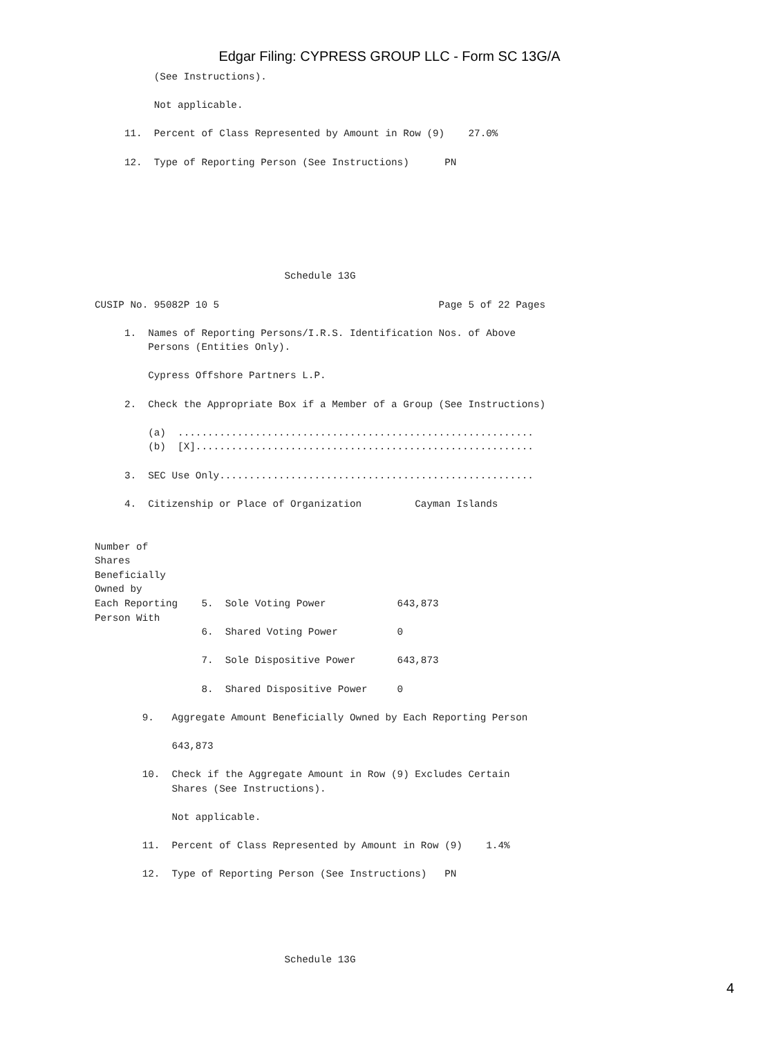Edgar Filing: CYPRESS GROUP LLC - Form SC 13G/A
          (See Instructions).

          Not applicable.

     11.  Percent of Class Represented by Amount in Row (9)    27.0%

     12.  Type of Reporting Person (See Instructions)      PN







                                Schedule 13G

CUSIP No. 95082P 10 5                                     Page 5 of 22 Pages

     1.  Names of Reporting Persons/I.R.S. Identification Nos. of Above
         Persons (Entities Only).

         Cypress Offshore Partners L.P.

     2.  Check the Appropriate Box if a Member of a Group (See Instructions)

         (a)  ............................................................
         (b)  [X].........................................................

     3.  SEC Use Only.....................................................

     4.  Citizenship or Place of Organization         Cayman Islands


Number of
Shares
Beneficially
Owned by
Each Reporting    5.  Sole Voting Power            643,873
Person With
                  6.  Shared Voting Power          0

                  7.  Sole Dispositive Power       643,873

                  8.  Shared Dispositive Power     0

        9.   Aggregate Amount Beneficially Owned by Each Reporting Person

             643,873

        10.  Check if the Aggregate Amount in Row (9) Excludes Certain
             Shares (See Instructions).

             Not applicable.

        11.  Percent of Class Represented by Amount in Row (9)    1.4%

        12.  Type of Reporting Person (See Instructions)   PN





                                Schedule 13G
4